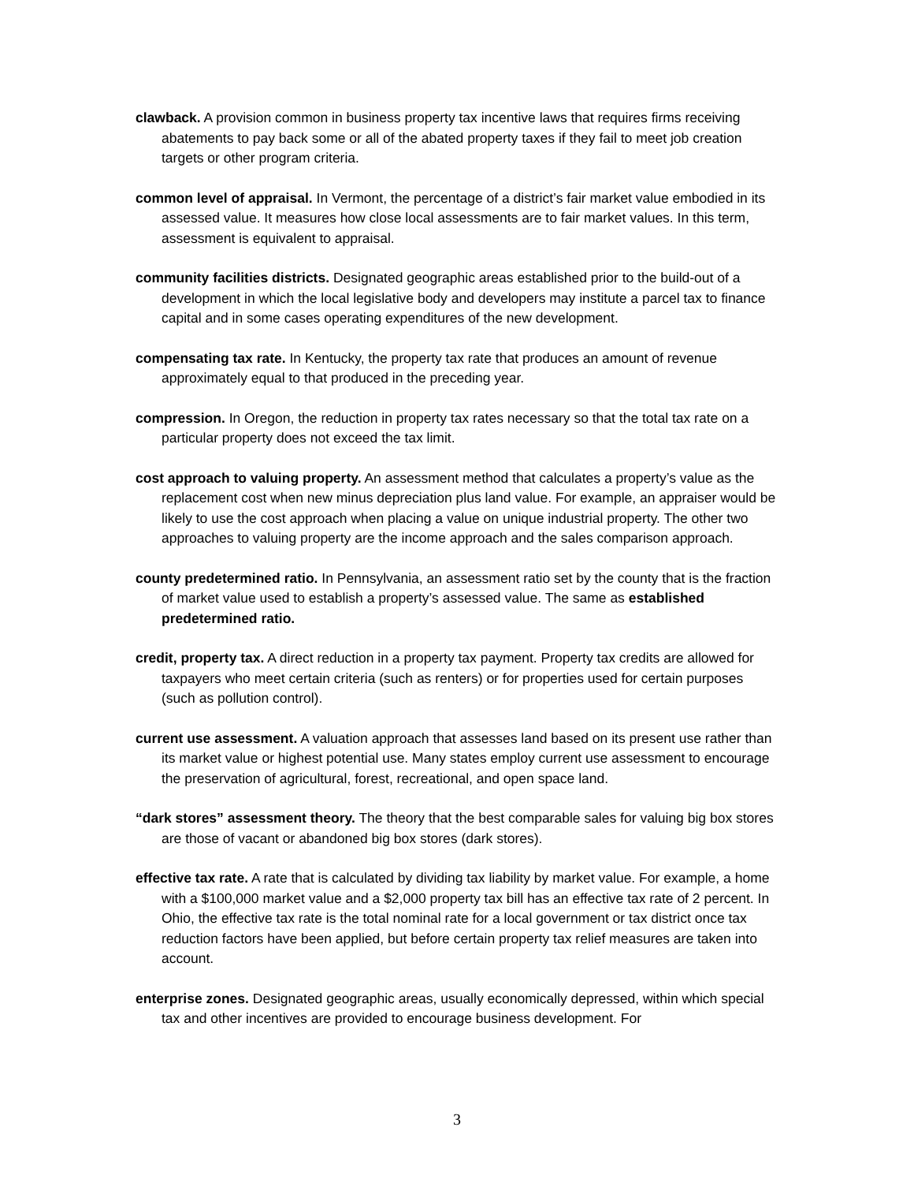clawback. A provision common in business property tax incentive laws that requires firms receiving abatements to pay back some or all of the abated property taxes if they fail to meet job creation targets or other program criteria.
common level of appraisal. In Vermont, the percentage of a district’s fair market value embodied in its assessed value. It measures how close local assessments are to fair market values. In this term, assessment is equivalent to appraisal.
community facilities districts. Designated geographic areas established prior to the build-out of a development in which the local legislative body and developers may institute a parcel tax to finance capital and in some cases operating expenditures of the new development.
compensating tax rate. In Kentucky, the property tax rate that produces an amount of revenue approximately equal to that produced in the preceding year.
compression. In Oregon, the reduction in property tax rates necessary so that the total tax rate on a particular property does not exceed the tax limit.
cost approach to valuing property. An assessment method that calculates a property’s value as the replacement cost when new minus depreciation plus land value. For example, an appraiser would be likely to use the cost approach when placing a value on unique industrial property. The other two approaches to valuing property are the income approach and the sales comparison approach.
county predetermined ratio. In Pennsylvania, an assessment ratio set by the county that is the fraction of market value used to establish a property’s assessed value. The same as established predetermined ratio.
credit, property tax. A direct reduction in a property tax payment. Property tax credits are allowed for taxpayers who meet certain criteria (such as renters) or for properties used for certain purposes (such as pollution control).
current use assessment. A valuation approach that assesses land based on its present use rather than its market value or highest potential use. Many states employ current use assessment to encourage the preservation of agricultural, forest, recreational, and open space land.
“dark stores” assessment theory. The theory that the best comparable sales for valuing big box stores are those of vacant or abandoned big box stores (dark stores).
effective tax rate. A rate that is calculated by dividing tax liability by market value. For example, a home with a $100,000 market value and a $2,000 property tax bill has an effective tax rate of 2 percent. In Ohio, the effective tax rate is the total nominal rate for a local government or tax district once tax reduction factors have been applied, but before certain property tax relief measures are taken into account.
enterprise zones. Designated geographic areas, usually economically depressed, within which special tax and other incentives are provided to encourage business development. For
3